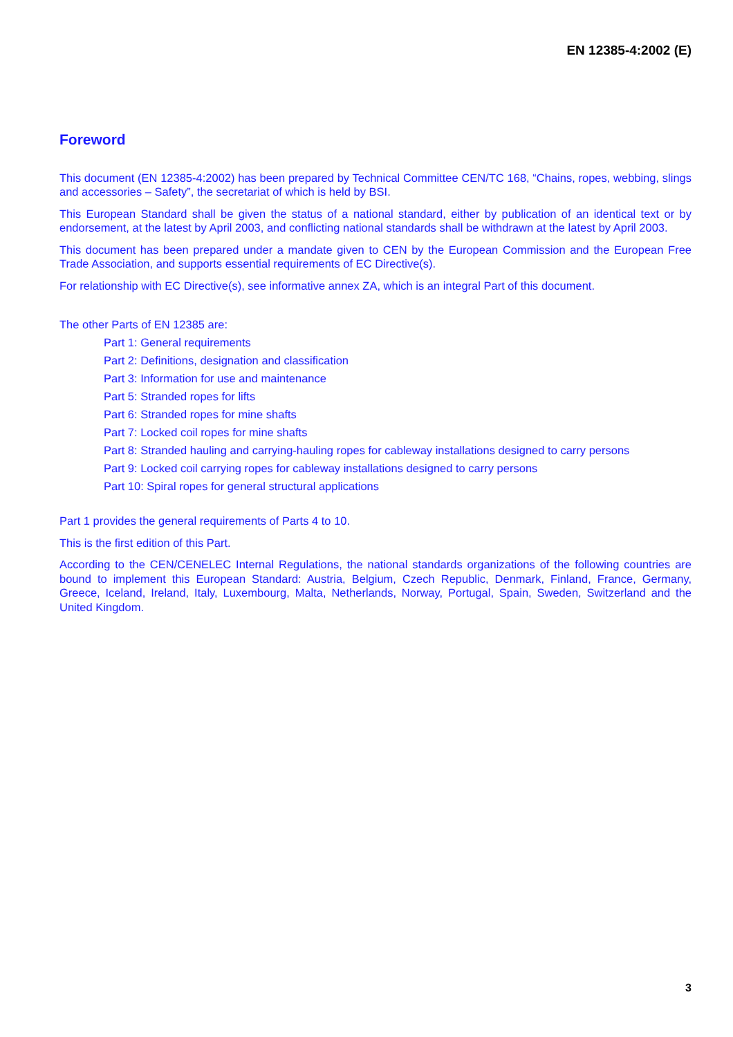EN 12385-4:2002 (E)
Foreword
This document (EN 12385-4:2002) has been prepared by Technical Committee CEN/TC 168, “Chains, ropes, webbing, slings and accessories – Safety”, the secretariat of which is held by BSI.
This European Standard shall be given the status of a national standard, either by publication of an identical text or by endorsement, at the latest by April 2003, and conflicting national standards shall be withdrawn at the latest by April 2003.
This document has been prepared under a mandate given to CEN by the European Commission and the European Free Trade Association, and supports essential requirements of EC Directive(s).
For relationship with EC Directive(s), see informative annex ZA, which is an integral Part of this document.
The other Parts of EN 12385 are:
Part 1: General requirements
Part 2: Definitions, designation and classification
Part 3: Information for use and maintenance
Part 5: Stranded ropes for lifts
Part 6: Stranded ropes for mine shafts
Part 7: Locked coil ropes for mine shafts
Part 8: Stranded hauling and carrying-hauling ropes for cableway installations designed to carry persons
Part 9: Locked coil carrying ropes for cableway installations designed to carry persons
Part 10: Spiral ropes for general structural applications
Part 1 provides the general requirements of Parts 4 to 10.
This is the first edition of this Part.
According to the CEN/CENELEC Internal Regulations, the national standards organizations of the following countries are bound to implement this European Standard: Austria, Belgium, Czech Republic, Denmark, Finland, France, Germany, Greece, Iceland, Ireland, Italy, Luxembourg, Malta, Netherlands, Norway, Portugal, Spain, Sweden, Switzerland and the United Kingdom.
3